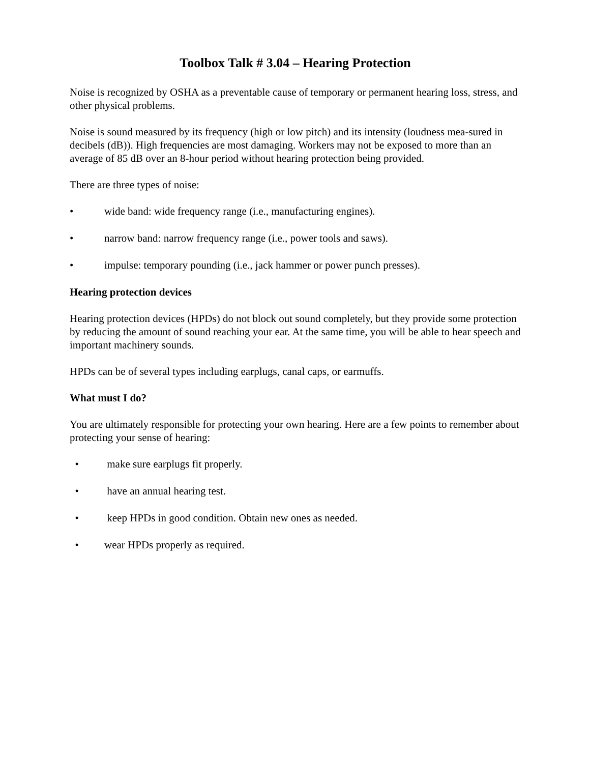Toolbox Talk # 3.04 – Hearing Protection
Noise is recognized by OSHA as a preventable cause of temporary or permanent hearing loss, stress, and other physical problems.
Noise is sound measured by its frequency (high or low pitch) and its intensity (loudness mea-sured in decibels (dB)). High frequencies are most damaging. Workers may not be exposed to more than an average of 85 dB over an 8-hour period without hearing protection being provided.
There are three types of noise:
• wide band: wide frequency range (i.e., manufacturing engines).
• narrow band: narrow frequency range (i.e., power tools and saws).
• impulse: temporary pounding (i.e., jack hammer or power punch presses).
Hearing protection devices
Hearing protection devices (HPDs) do not block out sound completely, but they provide some protection by reducing the amount of sound reaching your ear. At the same time, you will be able to hear speech and important machinery sounds.
HPDs can be of several types including earplugs, canal caps, or earmuffs.
What must I do?
You are ultimately responsible for protecting your own hearing. Here are a few points to remember about protecting your sense of hearing:
• make sure earplugs fit properly.
• have an annual hearing test.
• keep HPDs in good condition. Obtain new ones as needed.
• wear HPDs properly as required.